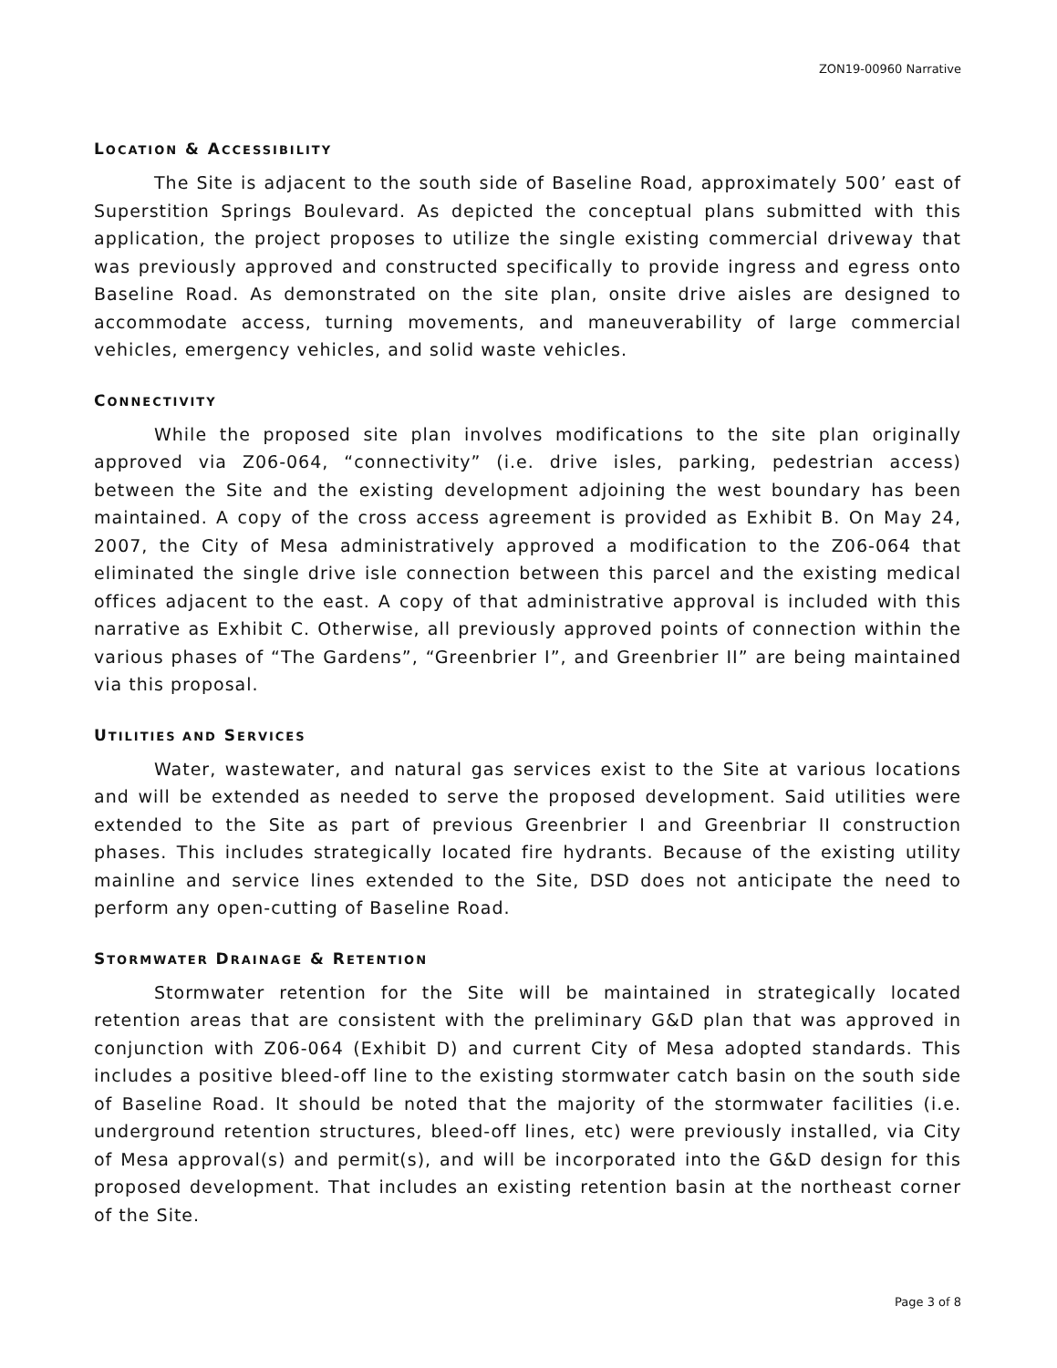ZON19-00960 Narrative
LOCATION & ACCESSIBILITY
The Site is adjacent to the south side of Baseline Road, approximately 500’ east of Superstition Springs Boulevard. As depicted the conceptual plans submitted with this application, the project proposes to utilize the single existing commercial driveway that was previously approved and constructed specifically to provide ingress and egress onto Baseline Road. As demonstrated on the site plan, onsite drive aisles are designed to accommodate access, turning movements, and maneuverability of large commercial vehicles, emergency vehicles, and solid waste vehicles.
CONNECTIVITY
While the proposed site plan involves modifications to the site plan originally approved via Z06-064, “connectivity” (i.e. drive isles, parking, pedestrian access) between the Site and the existing development adjoining the west boundary has been maintained. A copy of the cross access agreement is provided as Exhibit B. On May 24, 2007, the City of Mesa administratively approved a modification to the Z06-064 that eliminated the single drive isle connection between this parcel and the existing medical offices adjacent to the east. A copy of that administrative approval is included with this narrative as Exhibit C. Otherwise, all previously approved points of connection within the various phases of “The Gardens”, “Greenbrier I”, and Greenbrier II” are being maintained via this proposal.
UTILITIES AND SERVICES
Water, wastewater, and natural gas services exist to the Site at various locations and will be extended as needed to serve the proposed development. Said utilities were extended to the Site as part of previous Greenbrier I and Greenbriar II construction phases. This includes strategically located fire hydrants. Because of the existing utility mainline and service lines extended to the Site, DSD does not anticipate the need to perform any open-cutting of Baseline Road.
STORMWATER DRAINAGE & RETENTION
Stormwater retention for the Site will be maintained in strategically located retention areas that are consistent with the preliminary G&D plan that was approved in conjunction with Z06-064 (Exhibit D) and current City of Mesa adopted standards. This includes a positive bleed-off line to the existing stormwater catch basin on the south side of Baseline Road. It should be noted that the majority of the stormwater facilities (i.e. underground retention structures, bleed-off lines, etc) were previously installed, via City of Mesa approval(s) and permit(s), and will be incorporated into the G&D design for this proposed development. That includes an existing retention basin at the northeast corner of the Site.
Page 3 of 8